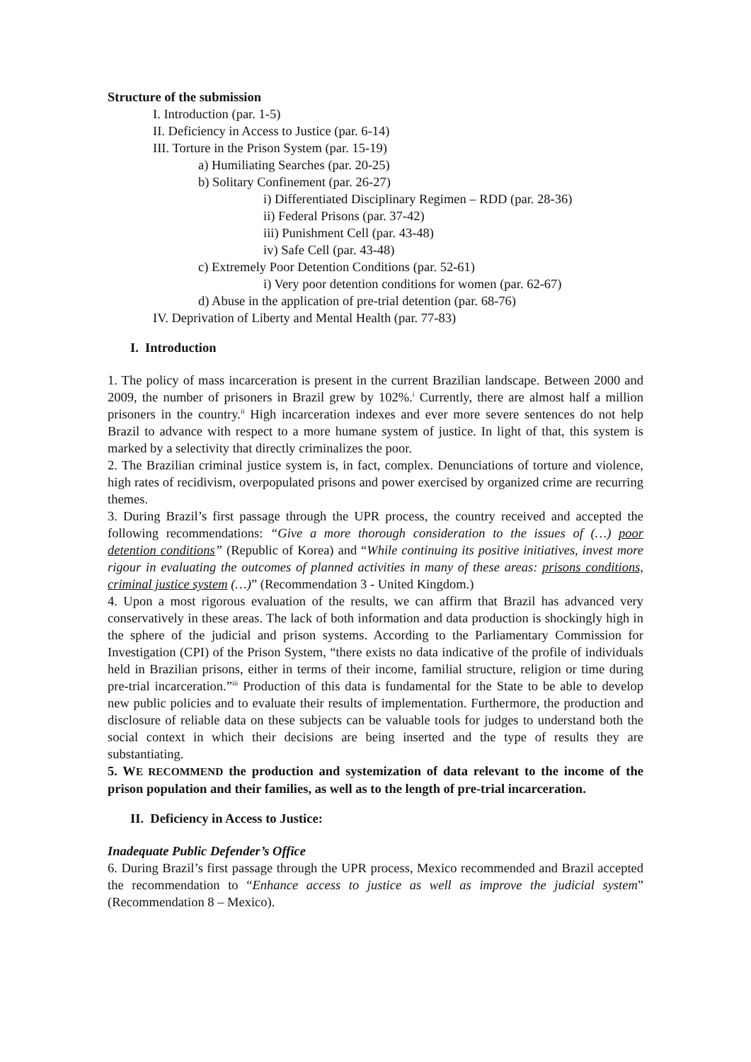Structure of the submission
I. Introduction (par. 1-5)
II. Deficiency in Access to Justice (par. 6-14)
III. Torture in the Prison System (par. 15-19)
a) Humiliating Searches (par. 20-25)
b) Solitary Confinement (par. 26-27)
i) Differentiated Disciplinary Regimen – RDD (par. 28-36)
ii) Federal Prisons (par. 37-42)
iii) Punishment Cell (par. 43-48)
iv) Safe Cell (par. 43-48)
c) Extremely Poor Detention Conditions (par. 52-61)
i) Very poor detention conditions for women (par. 62-67)
d) Abuse in the application of pre-trial detention (par. 68-76)
IV. Deprivation of Liberty and Mental Health (par. 77-83)
I. Introduction
1. The policy of mass incarceration is present in the current Brazilian landscape. Between 2000 and 2009, the number of prisoners in Brazil grew by 102%.<sup>i</sup> Currently, there are almost half a million prisoners in the country.<sup>ii</sup> High incarceration indexes and ever more severe sentences do not help Brazil to advance with respect to a more humane system of justice. In light of that, this system is marked by a selectivity that directly criminalizes the poor.
2. The Brazilian criminal justice system is, in fact, complex. Denunciations of torture and violence, high rates of recidivism, overpopulated prisons and power exercised by organized crime are recurring themes.
3. During Brazil’s first passage through the UPR process, the country received and accepted the following recommendations: “Give a more thorough consideration to the issues of (…) poor detention conditions” (Republic of Korea) and “While continuing its positive initiatives, invest more rigour in evaluating the outcomes of planned activities in many of these areas: prisons conditions, criminal justice system (…)” (Recommendation 3 - United Kingdom.)
4. Upon a most rigorous evaluation of the results, we can affirm that Brazil has advanced very conservatively in these areas. The lack of both information and data production is shockingly high in the sphere of the judicial and prison systems. According to the Parliamentary Commission for Investigation (CPI) of the Prison System, “there exists no data indicative of the profile of individuals held in Brazilian prisons, either in terms of their income, familial structure, religion or time during pre-trial incarceration.”<sup>iii</sup> Production of this data is fundamental for the State to be able to develop new public policies and to evaluate their results of implementation. Furthermore, the production and disclosure of reliable data on these subjects can be valuable tools for judges to understand both the social context in which their decisions are being inserted and the type of results they are substantiating.
5. WE RECOMMEND the production and systemization of data relevant to the income of the prison population and their families, as well as to the length of pre-trial incarceration.
II. Deficiency in Access to Justice:
Inadequate Public Defender’s Office
6. During Brazil’s first passage through the UPR process, Mexico recommended and Brazil accepted the recommendation to “Enhance access to justice as well as improve the judicial system” (Recommendation 8 – Mexico).